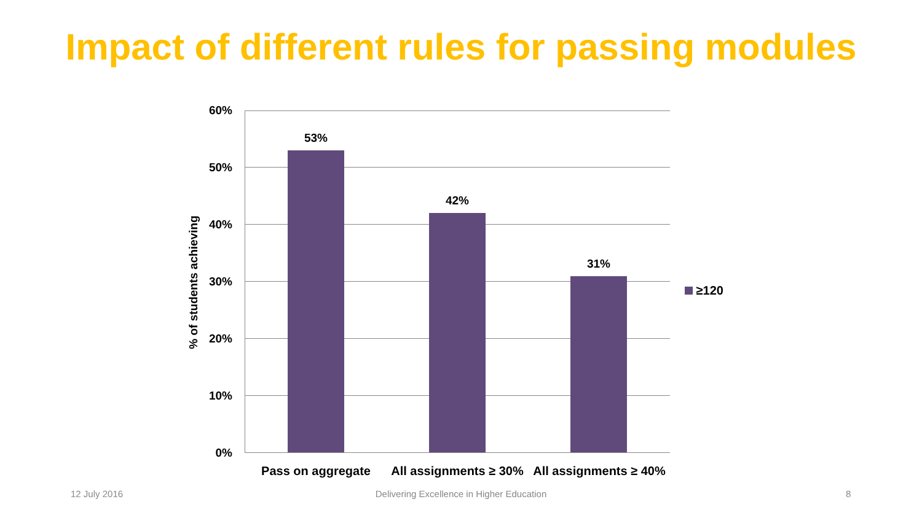Impact of different rules for passing modules
% of students achieving
60%
50%
40%
30%
20%
10%
0%
53%
42%
31%
≥120
Pass on aggregate
All assignments ≥ 30%
All assignments ≥ 40%
12 July 2016
Delivering Excellence in Higher Education 8